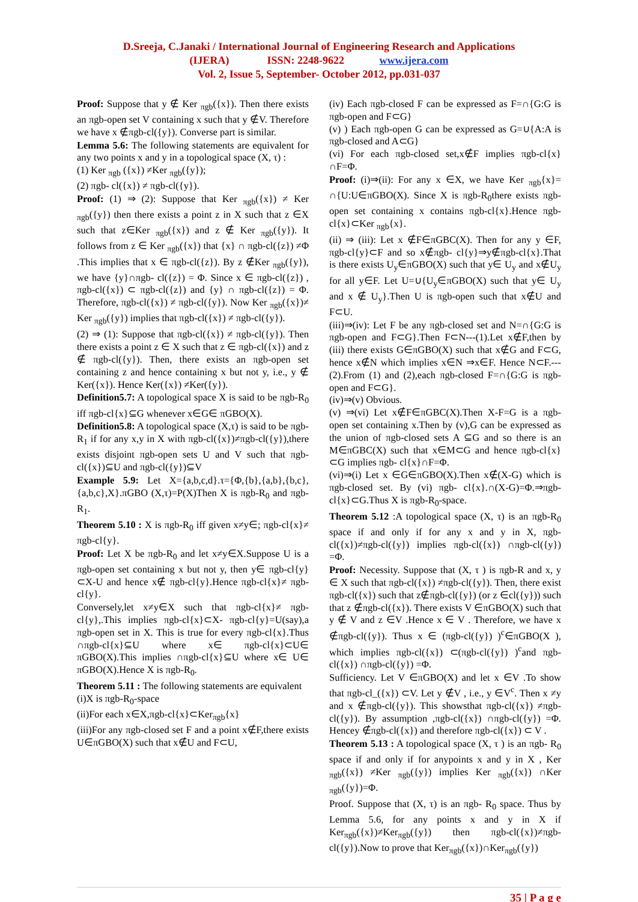D.Sreeja, C.Janaki / International Journal of Engineering Research and Applications
(IJERA) ISSN: 2248-9622 www.ijera.com
Vol. 2, Issue 5, September- October 2012, pp.031-037
Proof: Suppose that y ∉ Ker <sub>πgb</sub>({x}). Then there exists an πgb-open set V containing x such that y ∉V. Therefore we have x ∉πgb-cl({y}). Converse part is similar.
Lemma 5.6: The following statements are equivalent for any two points x and y in a topological space (X, τ) :
(1) Ker <sub>πgb</sub> ({x}) ≠Ker <sub>πgb</sub>({y});
(2) πgb- cl({x}) ≠ πgb-cl({y}).
Proof: (1) ⇒ (2): Suppose that Ker <sub>πgb</sub>({x}) ≠ Ker <sub>πgb</sub>({y}) then there exists a point z in X such that z ∈X such that z∈Ker <sub>πgb</sub>({x}) and z ∉ Ker <sub>πgb</sub>({y}). It follows from z ∈ Ker <sub>πgb</sub>({x}) that {x} ∩ πgb-cl({z}) ≠Φ .This implies that x ∈ πgb-cl({z}). By z ∉Ker <sub>πgb</sub>({y}), we have {y}∩πgb- cl({z}) = Φ. Since x ∈ πgb-cl({z}) , πgb-cl({x}) ⊂ πgb-cl({z}) and {y} ∩ πgb-cl({z}) = Φ. Therefore, πgb-cl({x}) ≠ πgb-cl({y}). Now Ker <sub>πgb</sub>({x})≠ Ker <sub>πgb</sub>({y}) implies that πgb-cl({x}) ≠ πgb-cl({y}).
(2) ⇒ (1): Suppose that πgb-cl({x}) ≠ πgb-cl({y}). Then there exists a point z ∈ X such that z ∈ πgb-cl({x}) and z ∉ πgb-cl({y}). Then, there exists an πgb-open set containing z and hence containing x but not y, i.e., y ∉ Ker({x}). Hence Ker({x}) ≠Ker({y}).
Definition5.7: A topological space X is said to be πgb-R<sub>0</sub> iff πgb-cl{x}⊆G whenever x∈G∈ πGBO(X).
Definition5.8: A topological space (X,τ) is said to be πgb-R<sub>1</sub> if for any x,y in X with πgb-cl({x})≠πgb-cl({y}),there exists disjoint πgb-open sets U and V such that πgb-cl({x})⊆U and πgb-cl({y})⊆V
Example 5.9: Let X={a,b,c,d}.τ={Φ,{b},{a,b},{b,c},{a,b,c},X}.πGBO (X,τ)=P(X)Then X is πgb-R<sub>0</sub> and πgb-R<sub>1</sub>.
Theorem 5.10 : X is πgb-R<sub>0</sub> iff given x≠y∈; πgb-cl{x}≠ πgb-cl{y}.
Proof: Let X be πgb-R<sub>0</sub> and let x≠y∈X.Suppose U is a πgb-open set containing x but not y, then y∈ πgb-cl{y}⊂X-U and hence x∉ πgb-cl{y}.Hence πgb-cl{x}≠ πgb-cl{y}.
Conversely,let x≠y∈X such that πgb-cl{x}≠ πgb-cl{y},.This implies πgb-cl{x}⊂X- πgb-cl{y}=U(say),a πgb-open set in X. This is true for every πgb-cl{x}.Thus ∩πgb-cl{x}⊆U where x∈ πgb-cl{x}⊂U∈ πGBO(X).This implies ∩πgb-cl{x}⊆U where x∈ U∈ πGBO(X).Hence X is πgb-R<sub>0</sub>.
Theorem 5.11 : The following statements are equivalent
(i)X is πgb-R<sub>0</sub>-space
(ii)For each x∈X,πgb-cl{x}⊂Ker<sub>πgb</sub>{x}
(iii)For any πgb-closed set F and a point x∉F,there exists U∈πGBO(X) such that x∉U and F⊂U,
(iv) Each πgb-closed F can be expressed as F=∩{G:G is πgb-open and F⊂G}
(v) ) Each πgb-open G can be expressed as G=∪{A:A is πgb-closed and A⊂G}
(vi) For each πgb-closed set,x∉F implies πgb-cl{x}∩F=Φ.
Proof: (i)⇒(ii): For any x ∈X, we have Ker <sub>πgb</sub>{x}= ∩{U:U∈πGBO(X). Since X is πgb-R<sub>0</sub>there exists πgb-open set containing x contains πgb-cl{x}.Hence πgb- cl{x}⊂Ker <sub>πgb</sub>{x}.
(ii) ⇒ (iii): Let x ∉F∈πGBC(X). Then for any y ∈F, πgb-cl{y}⊂F and so x∉πgb- cl{y}⇒y∉πgb-cl{x}.That is there exists U<sub>y</sub>∈πGBO(X) such that y∈ U<sub>y</sub> and x∉U<sub>y</sub> for all y∈F. Let U=∪{U<sub>y</sub>∈πGBO(X) such that y∈ U<sub>y</sub> and x ∉ U<sub>y</sub>}.Then U is πgb-open such that x∉U and F⊂U.
(iii)⇒(iv): Let F be any πgb-closed set and N=∩{G:G is πgb-open and F⊂G}.Then F⊂N---(1).Let x∉F,then by (iii) there exists G∈πGBO(X) such that x∉G and F⊂G, hence x∉N which implies x∈N ⇒x∈F. Hence N⊂F.---(2).From (1) and (2),each πgb-closed F=∩{G:G is πgb-open and F⊂G}.
(iv)⇒(v) Obvious.
(v) ⇒(vi) Let x∉F∈πGBC(X).Then X-F=G is a πgb-open set containing x.Then by (v),G can be expressed as the union of πgb-closed sets A ⊆G and so there is an M∈πGBC(X) such that x∈M⊂G and hence πgb-cl{x}⊂G implies πgb- cl{x}∩F=Φ.
(vi)⇒(i) Let x ∈G∈πGBO(X).Then x∉(X-G) which is πgb-closed set. By (vi) πgb- cl{x}.∩(X-G)=Φ.⇒πgb-cl{x}⊂G.Thus X is πgb-R<sub>0</sub>-space.
Theorem 5.12 :A topological space (X, τ) is an πgb-R<sub>0</sub> space if and only if for any x and y in X, πgb-cl({x})≠πgb-cl({y}) implies πgb-cl({x}) ∩πgb-cl({y}) =Φ.
Proof: Necessity. Suppose that (X, τ ) is πgb-R and x, y ∈ X such that πgb-cl({x}) ≠πgb-cl({y}). Then, there exist πgb-cl({x}) such that z∉πgb-cl({y}) (or z ∈cl({y})) such that z ∉πgb-cl({x}). There exists V ∈πGBO(X) such that y ∉ V and z ∈V .Hence x ∈ V . Therefore, we have x ∉πgb-cl({y}). Thus x ∈ (πgb-cl({y}) )<sup>c</sup>∈πGBO(X ), which implies πgb-cl({x}) ⊂(πgb-cl({y}) )<sup>c</sup>and πgb-cl({x}) ∩πgb-cl({y}) =Φ.
Sufficiency. Let V ∈πGBO(X) and let x ∈V .To show that πgb-cl_({x}) ⊂V. Let y ∉V , i.e., y ∈V<sup>c</sup>. Then x ≠y and x ∉πgb-cl({y}). This showsthat πgb-cl({x}) ≠πgb-cl({y}). By assumption ,πgb-cl({x}) ∩πgb-cl({y}) =Φ. Hencey ∉πgb-cl({x}) and therefore πgb-cl({x}) ⊂ V .
Theorem 5.13 : A topological space (X, τ ) is an πgb- R<sub>0</sub> space if and only if for anypoints x and y in X , Ker <sub>πgb</sub>({x}) ≠Ker <sub>πgb</sub>({y}) implies Ker <sub>πgb</sub>({x}) ∩Ker <sub>πgb</sub>({y})=Φ.
Proof. Suppose that (X, τ) is an πgb- R<sub>0</sub> space. Thus by Lemma 5.6, for any points x and y in X if Ker<sub>πgb</sub>({x})≠Ker<sub>πgb</sub>({y}) then πgb-cl({x})≠πgb-cl({y}).Now to prove that Ker<sub>πgb</sub>({x})∩Ker<sub>πgb</sub>({y})
35 | P a g e